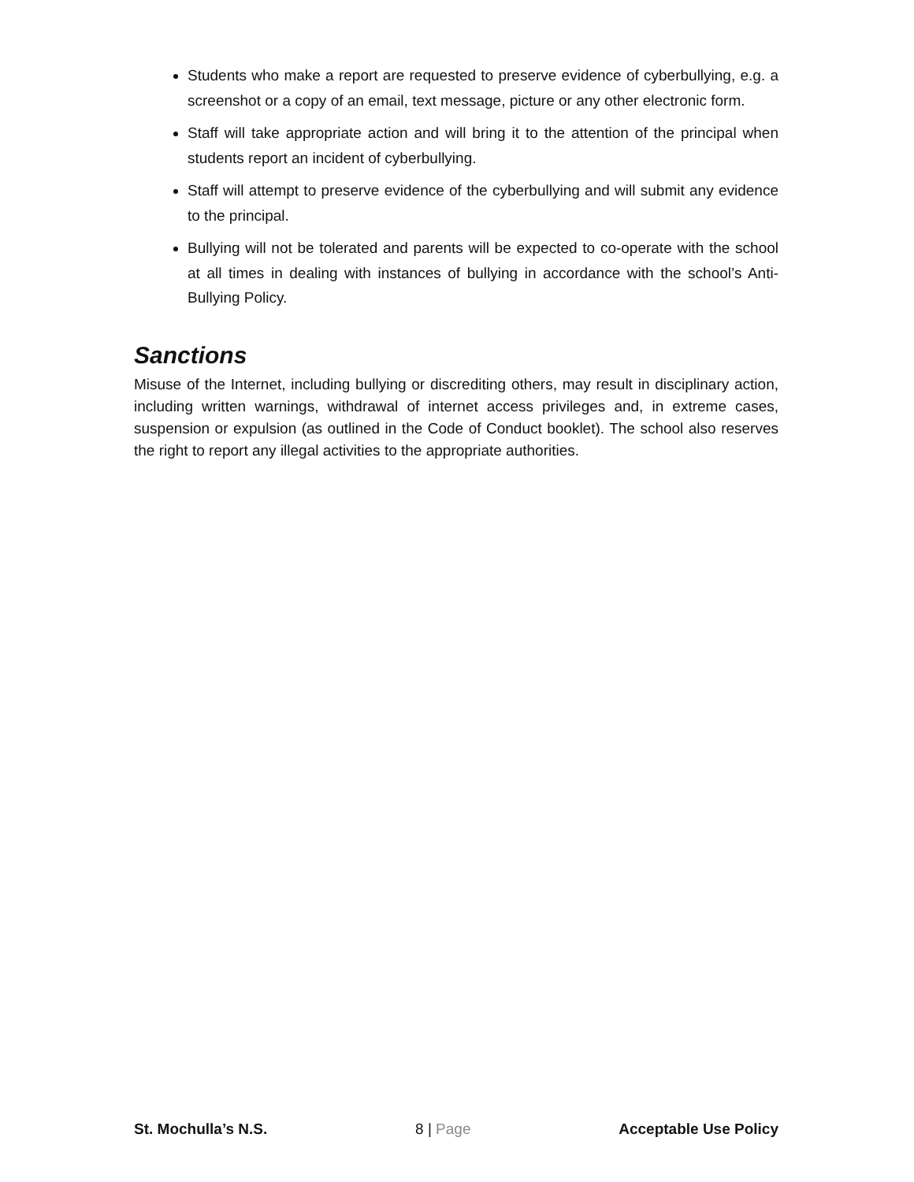Students who make a report are requested to preserve evidence of cyberbullying, e.g. a screenshot or a copy of an email, text message, picture or any other electronic form.
Staff will take appropriate action and will bring it to the attention of the principal when students report an incident of cyberbullying.
Staff will attempt to preserve evidence of the cyberbullying and will submit any evidence to the principal.
Bullying will not be tolerated and parents will be expected to co-operate with the school at all times in dealing with instances of bullying in accordance with the school’s Anti-Bullying Policy.
Sanctions
Misuse of the Internet, including bullying or discrediting others, may result in disciplinary action, including written warnings, withdrawal of internet access privileges and, in extreme cases, suspension or expulsion (as outlined in the Code of Conduct booklet). The school also reserves the right to report any illegal activities to the appropriate authorities.
St. Mochulla’s N.S. 8 | Page Acceptable Use Policy